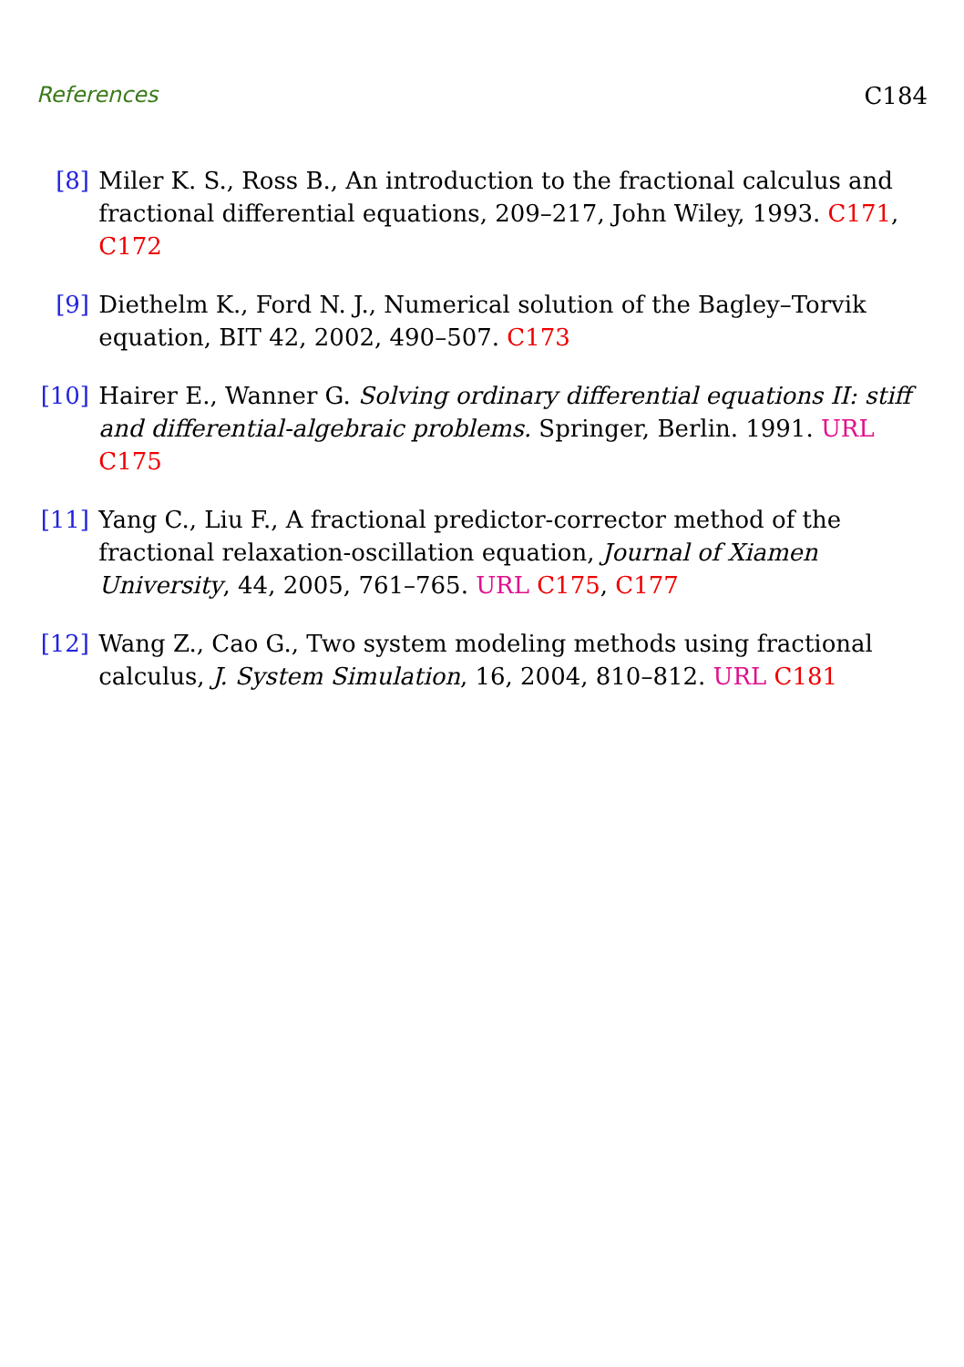References C184
[8] Miler K. S., Ross B., An introduction to the fractional calculus and fractional differential equations, 209–217, John Wiley, 1993. C171, C172
[9] Diethelm K., Ford N. J., Numerical solution of the Bagley–Torvik equation, BIT 42, 2002, 490–507. C173
[10] Hairer E., Wanner G. Solving ordinary differential equations II: stiff and differential-algebraic problems. Springer, Berlin. 1991. URL C175
[11] Yang C., Liu F., A fractional predictor-corrector method of the fractional relaxation-oscillation equation, Journal of Xiamen University, 44, 2005, 761–765. URL C175, C177
[12] Wang Z., Cao G., Two system modeling methods using fractional calculus, J. System Simulation, 16, 2004, 810–812. URL C181